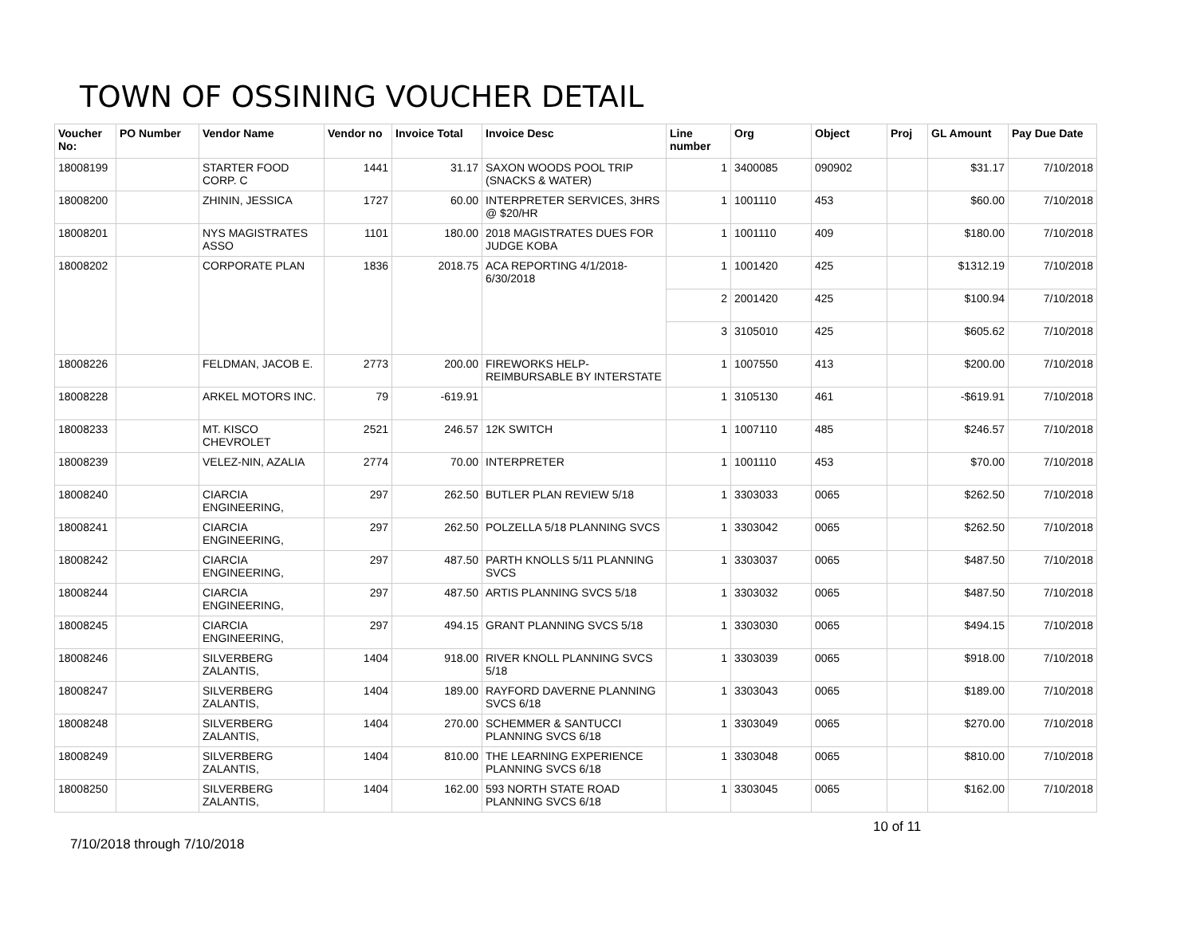TOWN OF OSSINING VOUCHER DETAIL
| Voucher No: | PO Number | Vendor Name | Vendor no | Invoice Total | Invoice Desc | Line number | Org | Object | Proj | GL Amount | Pay Due Date |
| --- | --- | --- | --- | --- | --- | --- | --- | --- | --- | --- | --- |
| 18008199 | | STARTER FOOD CORP. C | 1441 | 31.17 | SAXON WOODS POOL TRIP (SNACKS & WATER) | 1 | 3400085 | 090902 | | $31.17 | 7/10/2018 |
| 18008200 | | ZHININ, JESSICA | 1727 | 60.00 | INTERPRETER SERVICES, 3HRS @ $20/HR | 1 | 1001110 | 453 | | $60.00 | 7/10/2018 |
| 18008201 | | NYS MAGISTRATES ASSO | 1101 | 180.00 | 2018 MAGISTRATES DUES FOR JUDGE KOBA | 1 | 1001110 | 409 | | $180.00 | 7/10/2018 |
| 18008202 | | CORPORATE PLAN | 1836 | 2018.75 | ACA REPORTING 4/1/2018-6/30/2018 | 1 | 1001420 | 425 | | $1312.19 | 7/10/2018 |
| | | | | | | 2 | 2001420 | 425 | | $100.94 | 7/10/2018 |
| | | | | | | 3 | 3105010 | 425 | | $605.62 | 7/10/2018 |
| 18008226 | | FELDMAN, JACOB E. | 2773 | 200.00 | FIREWORKS HELP-REIMBURSABLE BY INTERSTATE | 1 | 1007550 | 413 | | $200.00 | 7/10/2018 |
| 18008228 | | ARKEL MOTORS INC. | 79 | -619.91 | | 1 | 3105130 | 461 | | -$619.91 | 7/10/2018 |
| 18008233 | | MT. KISCO CHEVROLET | 2521 | 246.57 | 12K SWITCH | 1 | 1007110 | 485 | | $246.57 | 7/10/2018 |
| 18008239 | | VELEZ-NIN, AZALIA | 2774 | 70.00 | INTERPRETER | 1 | 1001110 | 453 | | $70.00 | 7/10/2018 |
| 18008240 | | CIARCIA ENGINEERING, | 297 | 262.50 | BUTLER PLAN REVIEW 5/18 | 1 | 3303033 | 0065 | | $262.50 | 7/10/2018 |
| 18008241 | | CIARCIA ENGINEERING, | 297 | 262.50 | POLZELLA 5/18 PLANNING SVCS | 1 | 3303042 | 0065 | | $262.50 | 7/10/2018 |
| 18008242 | | CIARCIA ENGINEERING, | 297 | 487.50 | PARTH KNOLLS 5/11 PLANNING SVCS | 1 | 3303037 | 0065 | | $487.50 | 7/10/2018 |
| 18008244 | | CIARCIA ENGINEERING, | 297 | 487.50 | ARTIS PLANNING SVCS 5/18 | 1 | 3303032 | 0065 | | $487.50 | 7/10/2018 |
| 18008245 | | CIARCIA ENGINEERING, | 297 | 494.15 | GRANT PLANNING SVCS 5/18 | 1 | 3303030 | 0065 | | $494.15 | 7/10/2018 |
| 18008246 | | SILVERBERG ZALANTIS, | 1404 | 918.00 | RIVER KNOLL PLANNING SVCS 5/18 | 1 | 3303039 | 0065 | | $918.00 | 7/10/2018 |
| 18008247 | | SILVERBERG ZALANTIS, | 1404 | 189.00 | RAYFORD DAVERNE PLANNING SVCS 6/18 | 1 | 3303043 | 0065 | | $189.00 | 7/10/2018 |
| 18008248 | | SILVERBERG ZALANTIS, | 1404 | 270.00 | SCHEMMER & SANTUCCI PLANNING SVCS 6/18 | 1 | 3303049 | 0065 | | $270.00 | 7/10/2018 |
| 18008249 | | SILVERBERG ZALANTIS, | 1404 | 810.00 | THE LEARNING EXPERIENCE PLANNING SVCS 6/18 | 1 | 3303048 | 0065 | | $810.00 | 7/10/2018 |
| 18008250 | | SILVERBERG ZALANTIS, | 1404 | 162.00 | 593 NORTH STATE ROAD PLANNING SVCS 6/18 | 1 | 3303045 | 0065 | | $162.00 | 7/10/2018 |
10 of 11
7/10/2018 through 7/10/2018